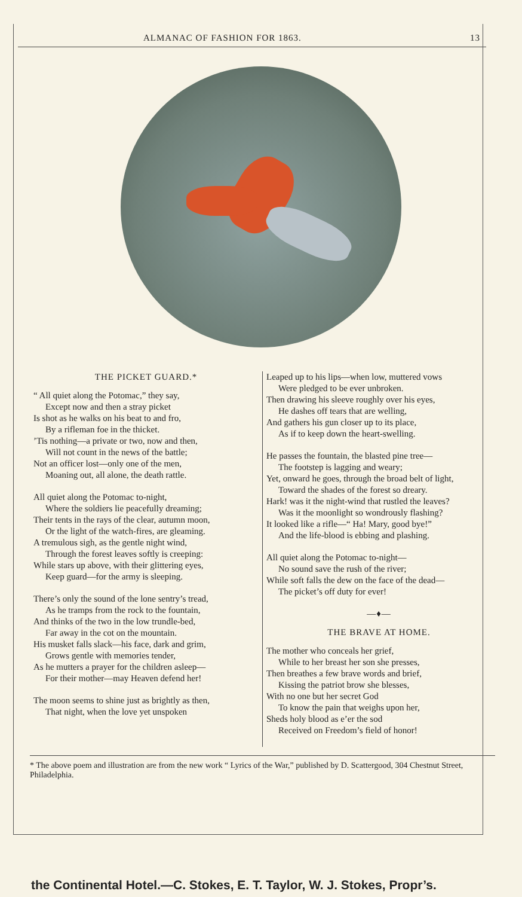ALMANAC OF FASHION FOR 1863. 13
THE PICKET GUARD.*
“ All quiet along the Potomac,” they say,
Except now and then a stray picket
Is shot as he walks on his beat to and fro,
By a rifleman foe in the thicket.’Tis nothing—a private or two, now and then,
Will not count in the news of the battle;
Not an officer lost—only one of the men,
Moaning out, all alone, the death rattle.
All quiet along the Potomac to-night,
Where the soldiers lie peacefully dreaming;
Their tents in the rays of the clear, autumn moon,
Or the light of the watch-fires, are gleaming.
A tremulous sigh, as the gentle night wind,
Through the forest leaves softly is creeping:
While stars up above, with their glittering eyes,
Keep guard—for the army is sleeping.
There’s only the sound of the lone sentry’s tread,
As he tramps from the rock to the fountain,
And thinks of the two in the low trundle-bed,
Far away in the cot on the mountain.
His musket falls slack—his face, dark and grim,
Grows gentle with memories tender,
As he mutters a prayer for the children asleep—
For their mother—may Heaven defend her!
The moon seems to shine just as brightly as then,
That night, when the love yet unspoken
Leaped up to his lips—when low, muttered vows
Were pledged to be ever unbroken.
Then drawing his sleeve roughly over his eyes,
He dashes off tears that are welling,
And gathers his gun closer up to its place,
As if to keep down the heart-swelling.
He passes the fountain, the blasted pine tree—
The footstep is lagging and weary;
Yet, onward he goes, through the broad belt of light,
Toward the shades of the forest so dreary.
Hark! was it the night-wind that rustled the leaves?
Was it the moonlight so wondrously flashing?
It looked like a rifle—“ Ha! Mary, good bye!”
And the life-blood is ebbing and plashing.
All quiet along the Potomac to-night—
No sound save the rush of the river;
While soft falls the dew on the face of the dead—
The picket’s off duty for ever!
—♦—
THE BRAVE AT HOME.
The mother who conceals her grief,
While to her breast her son she presses,
Then breathes a few brave words and brief,
Kissing the patriot brow she blesses,
With no one but her secret God
To know the pain that weighs upon her,
Sheds holy blood as e’er the sod
Received on Freedom’s field of honor!
* The above poem and illustration are from the new work “ Lyrics of the War,” published by D. Scattergood, 304 Chestnut Street, Philadelphia.
the Continental Hotel.—C. Stokes, E. T. Taylor, W. J. Stokes, Propr’s.